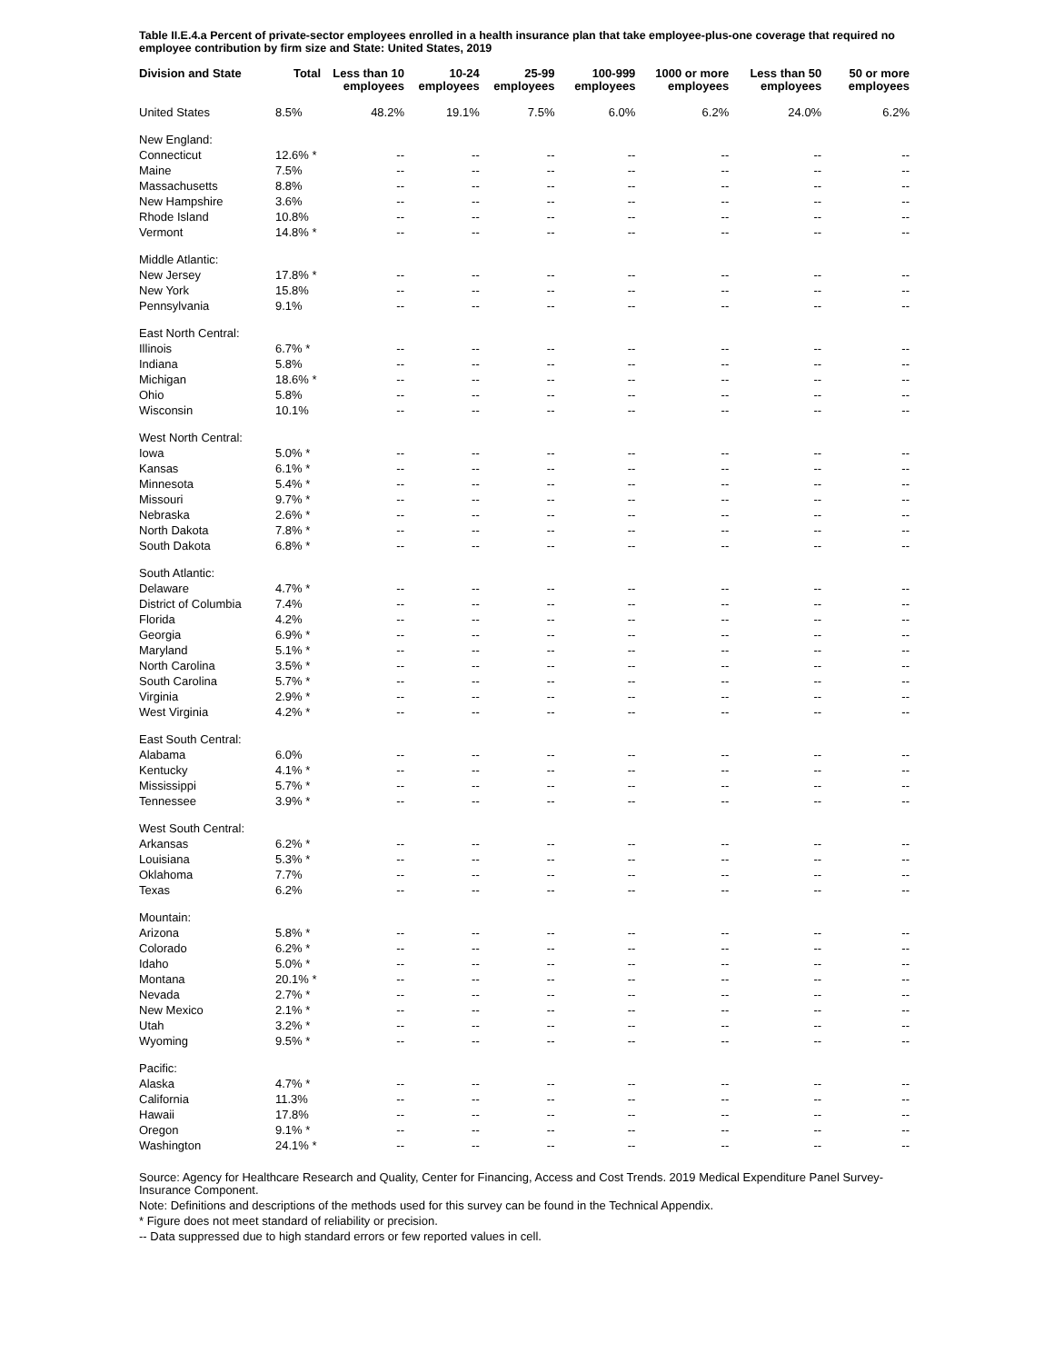Table II.E.4.a Percent of private-sector employees enrolled in a health insurance plan that take employee-plus-one coverage that required no employee contribution by firm size and State: United States, 2019
| Division and State | Total | Less than 10 employees | 10-24 employees | 25-99 employees | 100-999 employees | 1000 or more employees | Less than 50 employees | 50 or more employees |
| --- | --- | --- | --- | --- | --- | --- | --- | --- |
| United States | 8.5% | 48.2% | 19.1% | 7.5% | 6.0% | 6.2% | 24.0% | 6.2% |
| New England: | | | | | | | | |
| Connecticut | 12.6% * | -- | -- | -- | -- | -- | -- | -- |
| Maine | 7.5% | -- | -- | -- | -- | -- | -- | -- |
| Massachusetts | 8.8% | -- | -- | -- | -- | -- | -- | -- |
| New Hampshire | 3.6% | -- | -- | -- | -- | -- | -- | -- |
| Rhode Island | 10.8% | -- | -- | -- | -- | -- | -- | -- |
| Vermont | 14.8% * | -- | -- | -- | -- | -- | -- | -- |
| Middle Atlantic: | | | | | | | | |
| New Jersey | 17.8% * | -- | -- | -- | -- | -- | -- | -- |
| New York | 15.8% | -- | -- | -- | -- | -- | -- | -- |
| Pennsylvania | 9.1% | -- | -- | -- | -- | -- | -- | -- |
| East North Central: | | | | | | | | |
| Illinois | 6.7% * | -- | -- | -- | -- | -- | -- | -- |
| Indiana | 5.8% | -- | -- | -- | -- | -- | -- | -- |
| Michigan | 18.6% * | -- | -- | -- | -- | -- | -- | -- |
| Ohio | 5.8% | -- | -- | -- | -- | -- | -- | -- |
| Wisconsin | 10.1% | -- | -- | -- | -- | -- | -- | -- |
| West North Central: | | | | | | | | |
| Iowa | 5.0% * | -- | -- | -- | -- | -- | -- | -- |
| Kansas | 6.1% * | -- | -- | -- | -- | -- | -- | -- |
| Minnesota | 5.4% * | -- | -- | -- | -- | -- | -- | -- |
| Missouri | 9.7% * | -- | -- | -- | -- | -- | -- | -- |
| Nebraska | 2.6% * | -- | -- | -- | -- | -- | -- | -- |
| North Dakota | 7.8% * | -- | -- | -- | -- | -- | -- | -- |
| South Dakota | 6.8% * | -- | -- | -- | -- | -- | -- | -- |
| South Atlantic: | | | | | | | | |
| Delaware | 4.7% * | -- | -- | -- | -- | -- | -- | -- |
| District of Columbia | 7.4% | -- | -- | -- | -- | -- | -- | -- |
| Florida | 4.2% | -- | -- | -- | -- | -- | -- | -- |
| Georgia | 6.9% * | -- | -- | -- | -- | -- | -- | -- |
| Maryland | 5.1% * | -- | -- | -- | -- | -- | -- | -- |
| North Carolina | 3.5% * | -- | -- | -- | -- | -- | -- | -- |
| South Carolina | 5.7% * | -- | -- | -- | -- | -- | -- | -- |
| Virginia | 2.9% * | -- | -- | -- | -- | -- | -- | -- |
| West Virginia | 4.2% * | -- | -- | -- | -- | -- | -- | -- |
| East South Central: | | | | | | | | |
| Alabama | 6.0% | -- | -- | -- | -- | -- | -- | -- |
| Kentucky | 4.1% * | -- | -- | -- | -- | -- | -- | -- |
| Mississippi | 5.7% * | -- | -- | -- | -- | -- | -- | -- |
| Tennessee | 3.9% * | -- | -- | -- | -- | -- | -- | -- |
| West South Central: | | | | | | | | |
| Arkansas | 6.2% * | -- | -- | -- | -- | -- | -- | -- |
| Louisiana | 5.3% * | -- | -- | -- | -- | -- | -- | -- |
| Oklahoma | 7.7% | -- | -- | -- | -- | -- | -- | -- |
| Texas | 6.2% | -- | -- | -- | -- | -- | -- | -- |
| Mountain: | | | | | | | | |
| Arizona | 5.8% * | -- | -- | -- | -- | -- | -- | -- |
| Colorado | 6.2% * | -- | -- | -- | -- | -- | -- | -- |
| Idaho | 5.0% * | -- | -- | -- | -- | -- | -- | -- |
| Montana | 20.1% * | -- | -- | -- | -- | -- | -- | -- |
| Nevada | 2.7% * | -- | -- | -- | -- | -- | -- | -- |
| New Mexico | 2.1% * | -- | -- | -- | -- | -- | -- | -- |
| Utah | 3.2% * | -- | -- | -- | -- | -- | -- | -- |
| Wyoming | 9.5% * | -- | -- | -- | -- | -- | -- | -- |
| Pacific: | | | | | | | | |
| Alaska | 4.7% * | -- | -- | -- | -- | -- | -- | -- |
| California | 11.3% | -- | -- | -- | -- | -- | -- | -- |
| Hawaii | 17.8% | -- | -- | -- | -- | -- | -- | -- |
| Oregon | 9.1% * | -- | -- | -- | -- | -- | -- | -- |
| Washington | 24.1% * | -- | -- | -- | -- | -- | -- | -- |
Source: Agency for Healthcare Research and Quality, Center for Financing, Access and Cost Trends. 2019 Medical Expenditure Panel Survey-Insurance Component.
Note: Definitions and descriptions of the methods used for this survey can be found in the Technical Appendix.
* Figure does not meet standard of reliability or precision.
-- Data suppressed due to high standard errors or few reported values in cell.